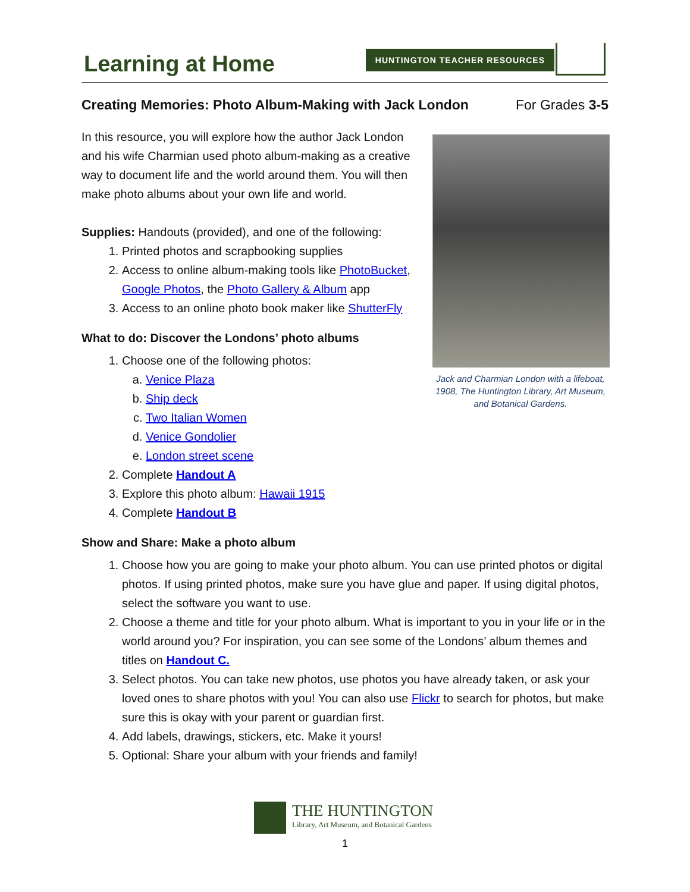Learning at Home HUNTINGTON TEACHER RESOURCES
Creating Memories: Photo Album-Making with Jack London For Grades 3-5
In this resource, you will explore how the author Jack London and his wife Charmian used photo album-making as a creative way to document life and the world around them. You will then make photo albums about your own life and world.
Supplies: Handouts (provided), and one of the following:
1. Printed photos and scrapbooking supplies
2. Access to online album-making tools like PhotoBucket, Google Photos, the Photo Gallery & Album app
3. Access to an online photo book maker like ShutterFly
What to do: Discover the Londons’ photo albums
1. Choose one of the following photos:
a. Venice Plaza
b. Ship deck
c. Two Italian Women
d. Venice Gondolier
e. London street scene
2. Complete Handout A
3. Explore this photo album: Hawaii 1915
4. Complete Handout B
Jack and Charmian London with a lifeboat, 1908, The Huntington Library, Art Museum, and Botanical Gardens.
Show and Share: Make a photo album
1. Choose how you are going to make your photo album. You can use printed photos or digital photos. If using printed photos, make sure you have glue and paper. If using digital photos, select the software you want to use.
2. Choose a theme and title for your photo album. What is important to you in your life or in the world around you? For inspiration, you can see some of the Londons’ album themes and titles on Handout C.
3. Select photos. You can take new photos, use photos you have already taken, or ask your loved ones to share photos with you! You can also use Flickr to search for photos, but make sure this is okay with your parent or guardian first.
4. Add labels, drawings, stickers, etc. Make it yours!
5. Optional: Share your album with your friends and family!
THE HUNTINGTON
Library, Art Museum, and Botanical Gardens
1